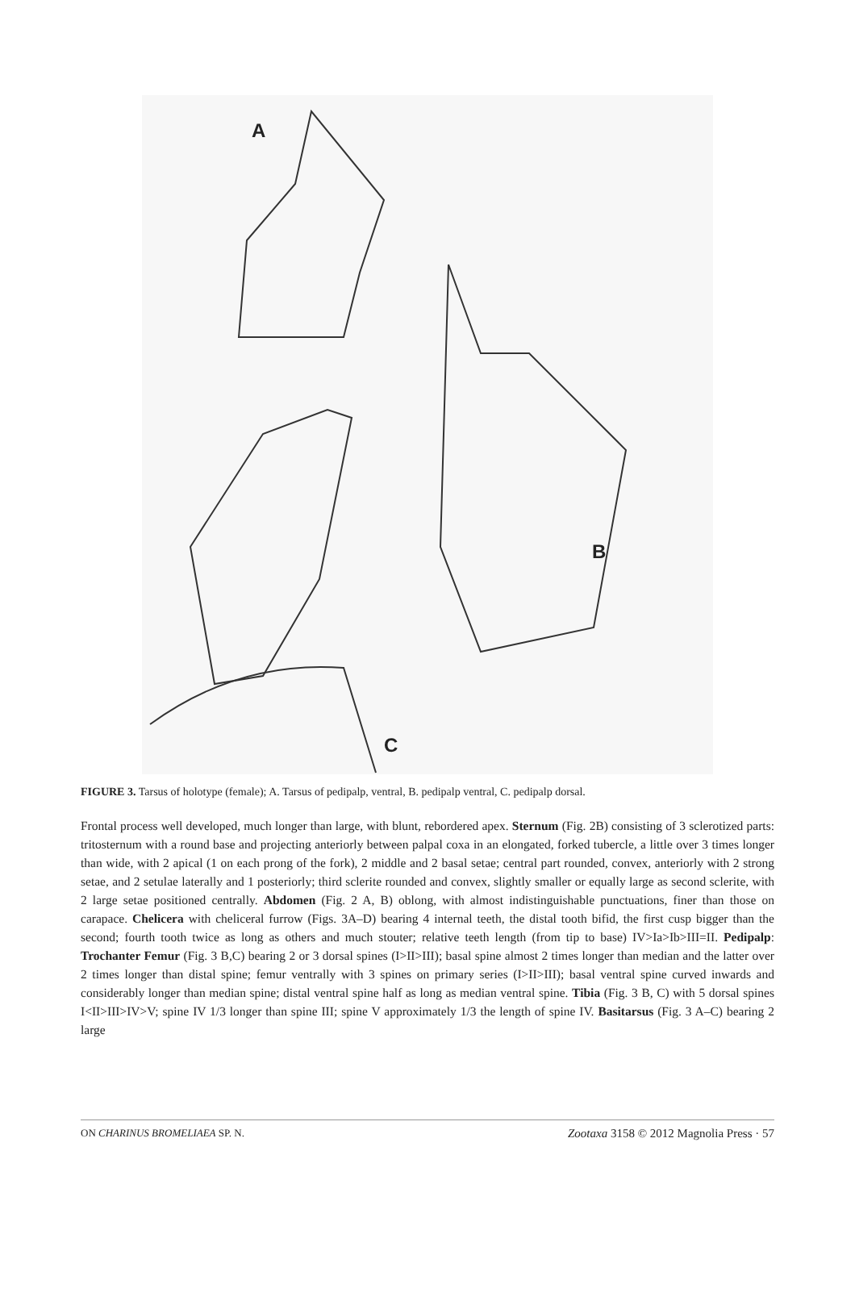A
B
C
FIGURE 3. Tarsus of holotype (female); A. Tarsus of pedipalp, ventral, B. pedipalp ventral, C. pedipalp dorsal.
Frontal process well developed, much longer than large, with blunt, rebordered apex. Sternum (Fig. 2B) consisting of 3 sclerotized parts: tritosternum with a round base and projecting anteriorly between palpal coxa in an elongated, forked tubercle, a little over 3 times longer than wide, with 2 apical (1 on each prong of the fork), 2 middle and 2 basal setae; central part rounded, convex, anteriorly with 2 strong setae, and 2 setulae laterally and 1 posteriorly; third sclerite rounded and convex, slightly smaller or equally large as second sclerite, with 2 large setae positioned centrally. Abdomen (Fig. 2 A, B) oblong, with almost indistinguishable punctuations, finer than those on carapace. Chelicera with cheliceral furrow (Figs. 3A–D) bearing 4 internal teeth, the distal tooth bifid, the first cusp bigger than the second; fourth tooth twice as long as others and much stouter; relative teeth length (from tip to base) IV>Ia>Ib>III=II. Pedipalp: Trochanter Femur (Fig. 3 B,C) bearing 2 or 3 dorsal spines (I>II>III); basal spine almost 2 times longer than median and the latter over 2 times longer than distal spine; femur ventrally with 3 spines on primary series (I>II>III); basal ventral spine curved inwards and considerably longer than median spine; distal ventral spine half as long as median ventral spine. Tibia (Fig. 3 B, C) with 5 dorsal spines I<II>III>IV>V; spine IV 1/3 longer than spine III; spine V approximately 1/3 the length of spine IV. Basitarsus (Fig. 3 A–C) bearing 2 large
ON CHARINUS BROMELIAEA SP. N. Zootaxa 3158 © 2012 Magnolia Press · 57